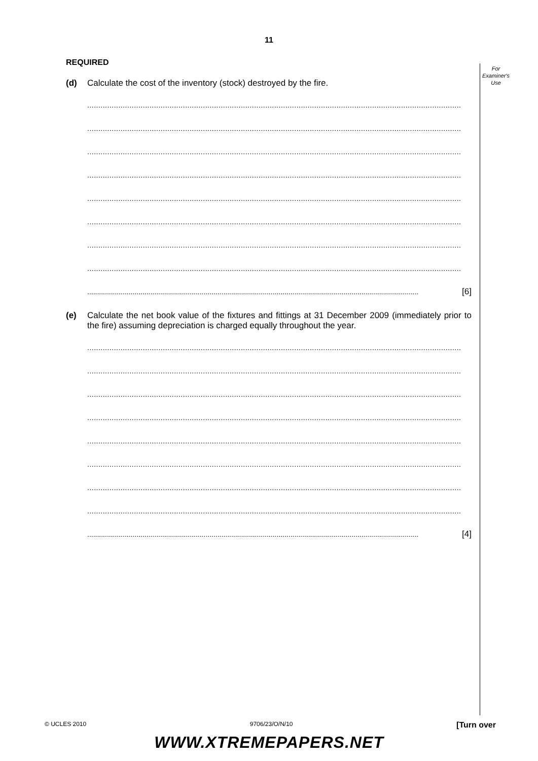For
Examiner's
Use
11
REQUIRED
(d)
Calculate the cost of the inventory (stock) destroyed by the fire.
........................................................................................................................................................................
........................................................................................................................................................................
........................................................................................................................................................................
........................................................................................................................................................................
........................................................................................................................................................................
........................................................................................................................................................................
........................................................................................................................................................................
........................................................................................................................................................................
........................................................................................................................................................................ [6]
(e)
Calculate the net book value of the fixtures and fittings at 31 December 2009 (immediately prior to the fire) assuming depreciation is charged equally throughout the year.
........................................................................................................................................................................
........................................................................................................................................................................
........................................................................................................................................................................
........................................................................................................................................................................
........................................................................................................................................................................
........................................................................................................................................................................
........................................................................................................................................................................
........................................................................................................................................................................
........................................................................................................................................................................ [4]
© UCLES 2010 9706/23/O/N/10 [Turn over
WWW.XTREMEPAPERS.NET